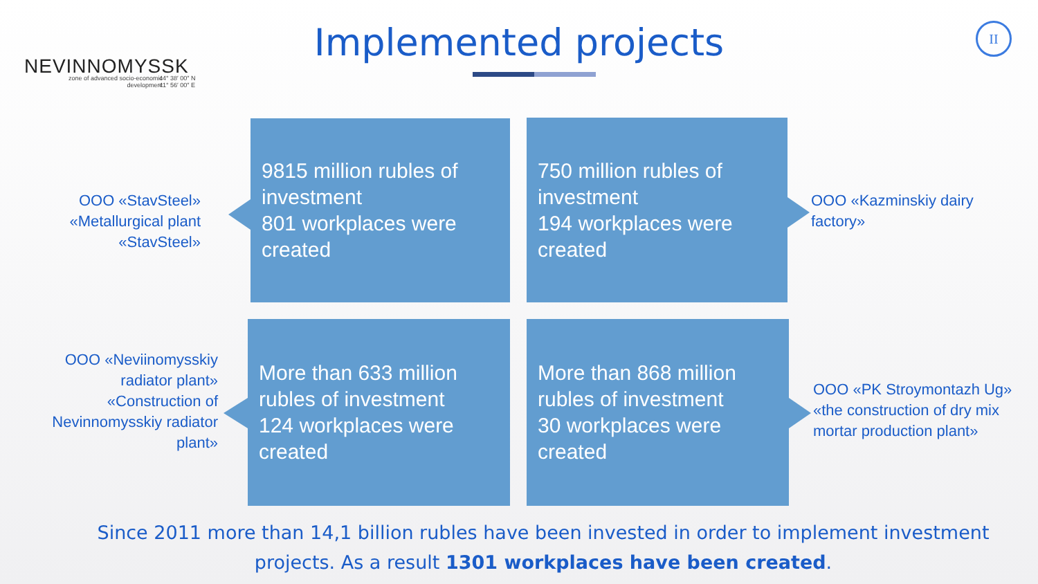NEVINNOMYSSK
zone of advanced socio-economic development
44° 38′ 00″ N
41° 56′ 00″ E
Implemented projects II
OOO «StavSteel» «Metallurgical plant «StavSteel»
9815 million rubles of investment
801 workplaces were created
750 million rubles of investment
194 workplaces were created
OOO «Kazminskiy dairy factory»
OOO «Neviinomysskiy radiator plant» «Construction of Nevinnomysskiy radiator plant»
More than 633 million rubles of investment
124 workplaces were created
More than 868 million rubles of investment
30 workplaces were created
OOO «PK Stroymontazh Ug» «the construction of dry mix mortar production plant»
Since 2011 more than 14,1 billion rubles have been invested in order to implement investment projects. As a result 1301 workplaces have been created.